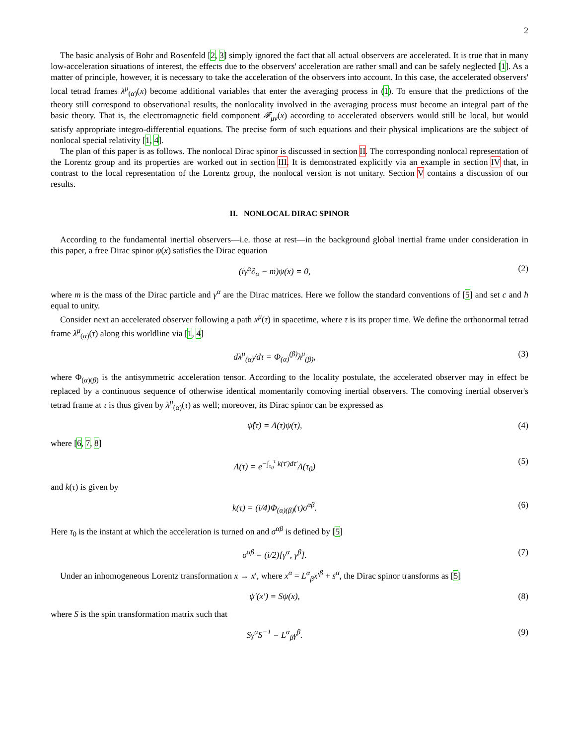2
The basic analysis of Bohr and Rosenfeld [2, 3] simply ignored the fact that all actual observers are accelerated. It is true that in many low-acceleration situations of interest, the effects due to the observers' acceleration are rather small and can be safely neglected [1]. As a matter of principle, however, it is necessary to take the acceleration of the observers into account. In this case, the accelerated observers' local tetrad frames λ<sup>μ</sup><sub>(α)</sub>(x) become additional variables that enter the averaging process in (1). To ensure that the predictions of the theory still correspond to observational results, the nonlocality involved in the averaging process must become an integral part of the basic theory. That is, the electromagnetic field component 𝓕<sub>μν</sub>(x) according to accelerated observers would still be local, but would satisfy appropriate integro-differential equations. The precise form of such equations and their physical implications are the subject of nonlocal special relativity [1, 4].
The plan of this paper is as follows. The nonlocal Dirac spinor is discussed in section II. The corresponding nonlocal representation of the Lorentz group and its properties are worked out in section III. It is demonstrated explicitly via an example in section IV that, in contrast to the local representation of the Lorentz group, the nonlocal version is not unitary. Section V contains a discussion of our results.
II. NONLOCAL DIRAC SPINOR
According to the fundamental inertial observers—i.e. those at rest—in the background global inertial frame under consideration in this paper, a free Dirac spinor ψ(x) satisfies the Dirac equation
(iγ<sup>α</sup>∂<sub>α</sub> − m)ψ(x) = 0, (2)
where m is the mass of the Dirac particle and γ<sup>α</sup> are the Dirac matrices. Here we follow the standard conventions of [5] and set c and ħ equal to unity.
Consider next an accelerated observer following a path x<sup>μ</sup>(τ) in spacetime, where τ is its proper time. We define the orthonormal tetrad frame λ<sup>μ</sup><sub>(α)</sub>(τ) along this worldline via [1, 4]
dλ<sup>μ</sup><sub>(α)</sub>/dτ = Φ<sub>(α)</sub><sup>(β)</sup>λ<sup>μ</sup><sub>(β)</sub>, (3)
where Φ<sub>(α)(β)</sub> is the antisymmetric acceleration tensor. According to the locality postulate, the accelerated observer may in effect be replaced by a continuous sequence of otherwise identical momentarily comoving inertial observers. The comoving inertial observer's tetrad frame at τ is thus given by λ<sup>μ</sup><sub>(α)</sub>(τ) as well; moreover, its Dirac spinor can be expressed as
ψ̂(τ) = Λ(τ)ψ(τ), (4)
where [6, 7, 8]
Λ(τ) = e<sup>−∫<sub>τ<sub>0</sub></sub><sup>τ</sup> k(τ′)dτ′</sup>Λ(τ<sub>0</sub>) (5)
and k(τ) is given by
k(τ) = (i/4)Φ<sub>(α)(β)</sub>(τ)σ<sup>αβ</sup>. (6)
Here τ<sub>0</sub> is the instant at which the acceleration is turned on and σ<sup>αβ</sup> is defined by [5]
σ<sup>αβ</sup> = (i/2)[γ<sup>α</sup>, γ<sup>β</sup>]. (7)
Under an inhomogeneous Lorentz transformation x → x′, where x<sup>α</sup> = L<sup>α</sup><sub>β</sub>x′<sup>β</sup> + s<sup>α</sup>, the Dirac spinor transforms as [5]
ψ′(x′) = Sψ(x), (8)
where S is the spin transformation matrix such that
Sγ<sup>α</sup>S<sup>−1</sup> = L<sup>α</sup><sub>β</sub>γ<sup>β</sup>. (9)